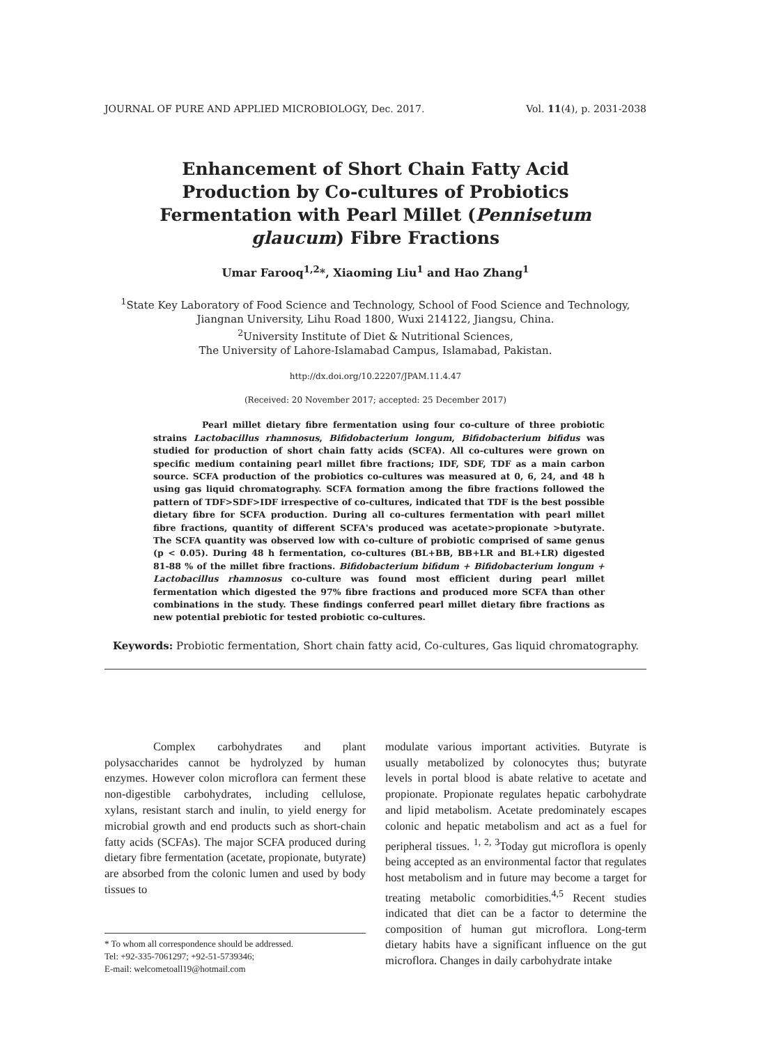JOURNAL OF PURE AND APPLIED MICROBIOLOGY, Dec. 2017. Vol. 11(4), p. 2031-2038
Enhancement of Short Chain Fatty Acid Production by Co-cultures of Probiotics Fermentation with Pearl Millet (Pennisetum glaucum) Fibre Fractions
Umar Farooq<sup>1,2</sup>*, Xiaoming Liu<sup>1</sup> and Hao Zhang<sup>1</sup>
<sup>1</sup> State Key Laboratory of Food Science and Technology, School of Food Science and Technology,
Jiangnan University, Lihu Road 1800, Wuxi 214122, Jiangsu, China.
<sup>2</sup> University Institute of Diet & Nutritional Sciences,
The University of Lahore-Islamabad Campus, Islamabad, Pakistan.
http://dx.doi.org/10.22207/JPAM.11.4.47
(Received: 20 November 2017; accepted: 25 December 2017)
Pearl millet dietary fibre fermentation using four co-culture of three probiotic strains Lactobacillus rhamnosus, Bifidobacterium longum, Bifidobacterium bifidus was studied for production of short chain fatty acids (SCFA). All co-cultures were grown on specific medium containing pearl millet fibre fractions; IDF, SDF, TDF as a main carbon source. SCFA production of the probiotics co-cultures was measured at 0, 6, 24, and 48 h using gas liquid chromatography. SCFA formation among the fibre fractions followed the pattern of TDF>SDF>IDF irrespective of co-cultures, indicated that TDF is the best possible dietary fibre for SCFA production. During all co-cultures fermentation with pearl millet fibre fractions, quantity of different SCFA's produced was acetate>propionate >butyrate. The SCFA quantity was observed low with co-culture of probiotic comprised of same genus (p < 0.05). During 48 h fermentation, co-cultures (BL+BB, BB+LR and BL+LR) digested 81-88 % of the millet fibre fractions. Bifidobacterium bifidum + Bifidobacterium longum + Lactobacillus rhamnosus co-culture was found most efficient during pearl millet fermentation which digested the 97% fibre fractions and produced more SCFA than other combinations in the study. These findings conferred pearl millet dietary fibre fractions as new potential prebiotic for tested probiotic co-cultures.
Keywords: Probiotic fermentation, Short chain fatty acid, Co-cultures, Gas liquid chromatography.
Complex carbohydrates and plant polysaccharides cannot be hydrolyzed by human enzymes. However colon microflora can ferment these non-digestible carbohydrates, including cellulose, xylans, resistant starch and inulin, to yield energy for microbial growth and end products such as short-chain fatty acids (SCFAs). The major SCFA produced during dietary fibre fermentation (acetate, propionate, butyrate) are absorbed from the colonic lumen and used by body tissues to
* To whom all correspondence should be addressed.
Tel: +92-335-7061297; +92-51-5739346;
E-mail: welcometoall19@hotmail.com
modulate various important activities. Butyrate is usually metabolized by colonocytes thus; butyrate levels in portal blood is abate relative to acetate and propionate. Propionate regulates hepatic carbohydrate and lipid metabolism. Acetate predominately escapes colonic and hepatic metabolism and act as a fuel for peripheral tissues. <sup>1, 2, 3</sup>Today gut microflora is openly being accepted as an environmental factor that regulates host metabolism and in future may become a target for treating metabolic comorbidities.<sup>4,5</sup> Recent studies indicated that diet can be a factor to determine the composition of human gut microflora. Long-term dietary habits have a significant influence on the gut microflora. Changes in daily carbohydrate intake